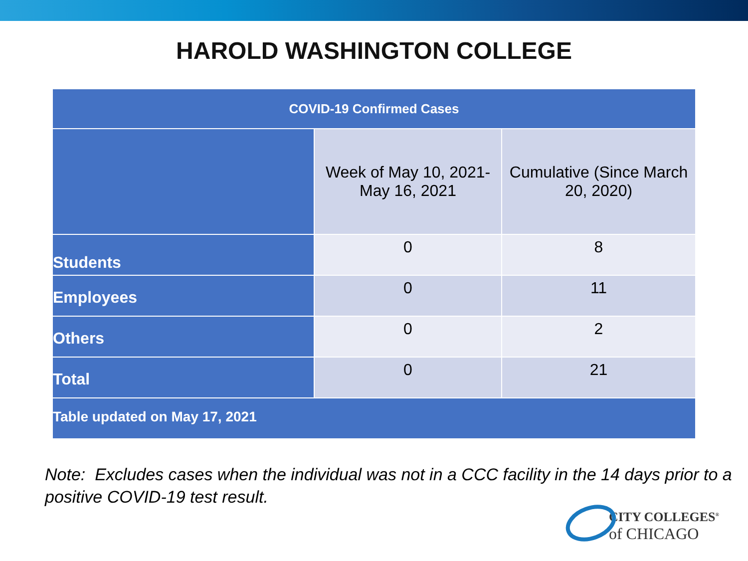HAROLD WASHINGTON COLLEGE
| COVID-19 Confirmed Cases | | |
| --- | --- | --- |
| | Week of May 10, 2021- May 16, 2021 | Cumulative (Since March 20, 2020) |
| Students | 0 | 8 |
| Employees | 0 | 11 |
| Others | 0 | 2 |
| Total | 0 | 21 |
| Table updated on May 17, 2021 | | |
Note: Excludes cases when the individual was not in a CCC facility in the 14 days prior to a positive COVID-19 test result.
CITY COLLEGES<sup>®</sup>
of CHICAGO